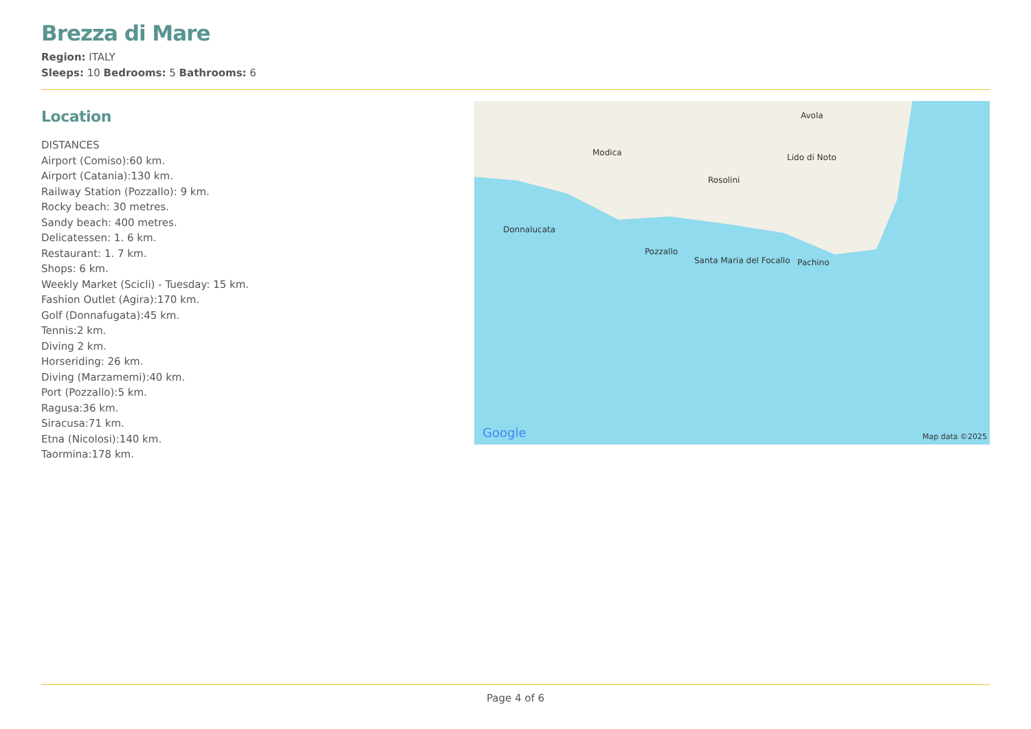Brezza di Mare
Region: ITALY
Sleeps: 10 Bedrooms: 5 Bathrooms: 6
Location
DISTANCES
Airport (Comiso):60 km.
Airport (Catania):130 km.
Railway Station (Pozzallo): 9 km.
Rocky beach: 30 metres.
Sandy beach: 400 metres.
Delicatessen: 1. 6 km.
Restaurant: 1. 7 km.
Shops: 6 km.
Weekly Market (Scicli) - Tuesday: 15 km.
Fashion Outlet (Agira):170 km.
Golf (Donnafugata):45 km.
Tennis:2 km.
Diving 2 km.
Horseriding: 26 km.
Diving (Marzamemi):40 km.
Port (Pozzallo):5 km.
Ragusa:36 km.
Siracusa:71 km.
Etna (Nicolosi):140 km.
Taormina:178 km.
Modica
Rosolini
Avola
Lido di Noto
Donnalucata
Pozzallo
Santa Maria del Focallo Pachino
Google Map data ©2025
Page 4 of 6